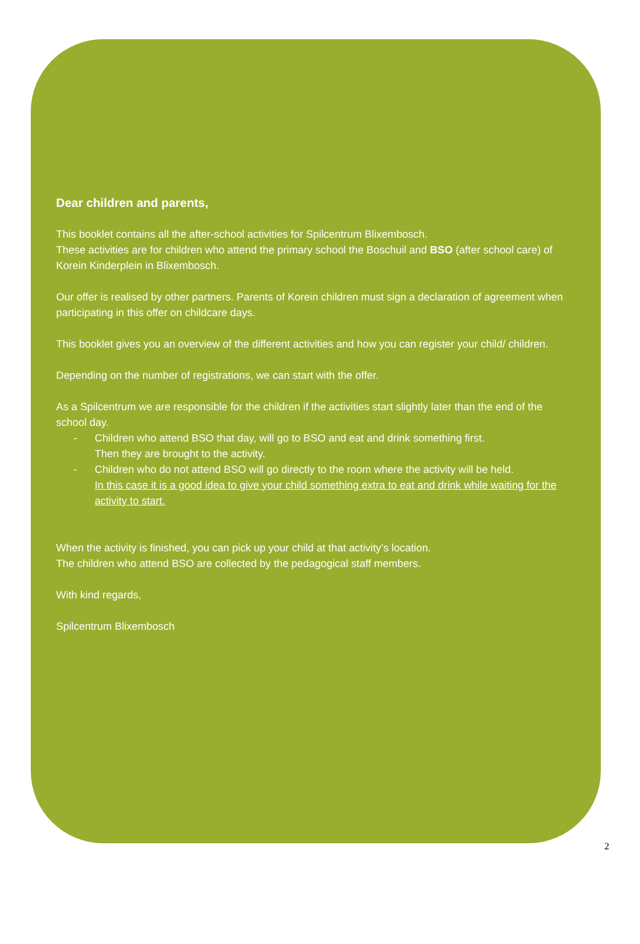Dear children and parents,
This booklet contains all the after-school activities for Spilcentrum Blixembosch.
These activities are for children who attend the primary school the Boschuil and BSO (after school care) of Korein Kinderplein in Blixembosch.
Our offer is realised by other partners. Parents of Korein children must sign a declaration of agreement when participating in this offer on childcare days.
This booklet gives you an overview of the different activities and how you can register your child/ children.
Depending on the number of registrations, we can start with the offer.
As a Spilcentrum we are responsible for the children if the activities start slightly later than the end of the school day.
- Children who attend BSO that day, will go to BSO and eat and drink something first.
Then they are brought to the activity.
- Children who do not attend BSO will go directly to the room where the activity will be held.
In this case it is a good idea to give your child something extra to eat and drink while waiting for the activity to start.
When the activity is finished, you can pick up your child at that activity’s location.
The children who attend BSO are collected by the pedagogical staff members.
With kind regards,
Spilcentrum Blixembosch
2